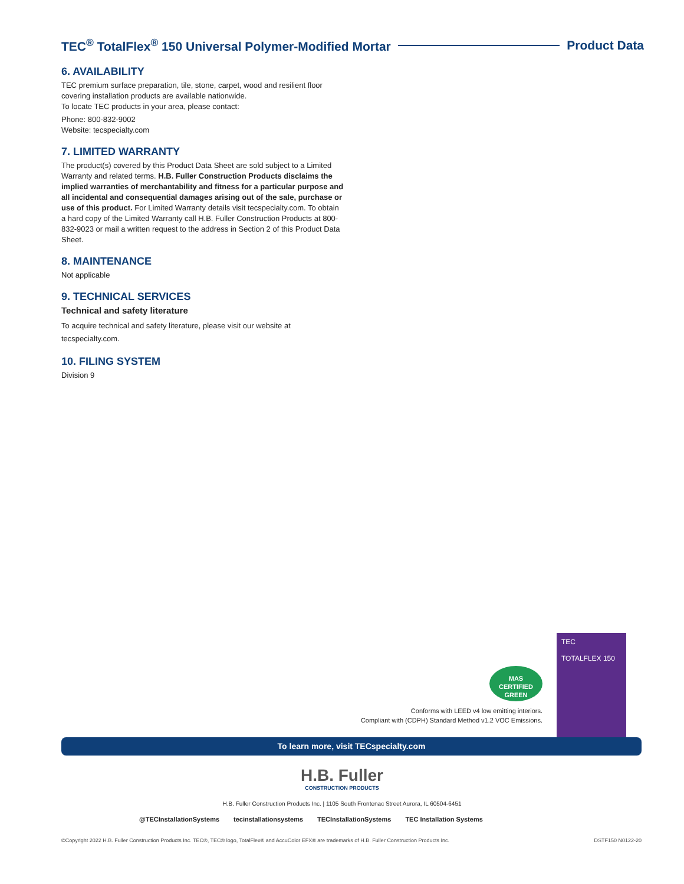TEC<sup>®</sup> TotalFlex<sup>®</sup> 150 Universal Polymer-Modified Mortar Product Data
6. AVAILABILITY
TEC premium surface preparation, tile, stone, carpet, wood and resilient floor covering installation products are available nationwide.
To locate TEC products in your area, please contact:
Phone: 800-832-9002
Website: tecspecialty.com
7. LIMITED WARRANTY
The product(s) covered by this Product Data Sheet are sold subject to a Limited Warranty and related terms. H.B. Fuller Construction Products disclaims the implied warranties of merchantability and fitness for a particular purpose and all incidental and consequential damages arising out of the sale, purchase or use of this product. For Limited Warranty details visit tecspecialty.com. To obtain a hard copy of the Limited Warranty call H.B. Fuller Construction Products at 800-832-9023 or mail a written request to the address in Section 2 of this Product Data Sheet.
8. MAINTENANCE
Not applicable
9. TECHNICAL SERVICES
Technical and safety literature
To acquire technical and safety literature, please visit our website at tecspecialty.com.
10. FILING SYSTEM
Division 9
MAS
CERTIFIED GREEN
Conforms with LEED v4 low emitting interiors.
Compliant with (CDPH) Standard Method v1.2 VOC Emissions.
TEC
TOTALFLEX 150
To learn more, visit TECspecialty.com
H.B. Fuller
CONSTRUCTION PRODUCTS
H.B. Fuller Construction Products Inc. | 1105 South Frontenac Street Aurora, IL 60504-6451
@TECInstallationSystems tecinstallationsystems TECInstallationSystems TEC Installation Systems
©Copyright 2022 H.B. Fuller Construction Products Inc. TEC®, TEC® logo, TotalFlex® and AccuColor EFX® are trademarks of H.B. Fuller Construction Products Inc. DSTF150 N0122-20